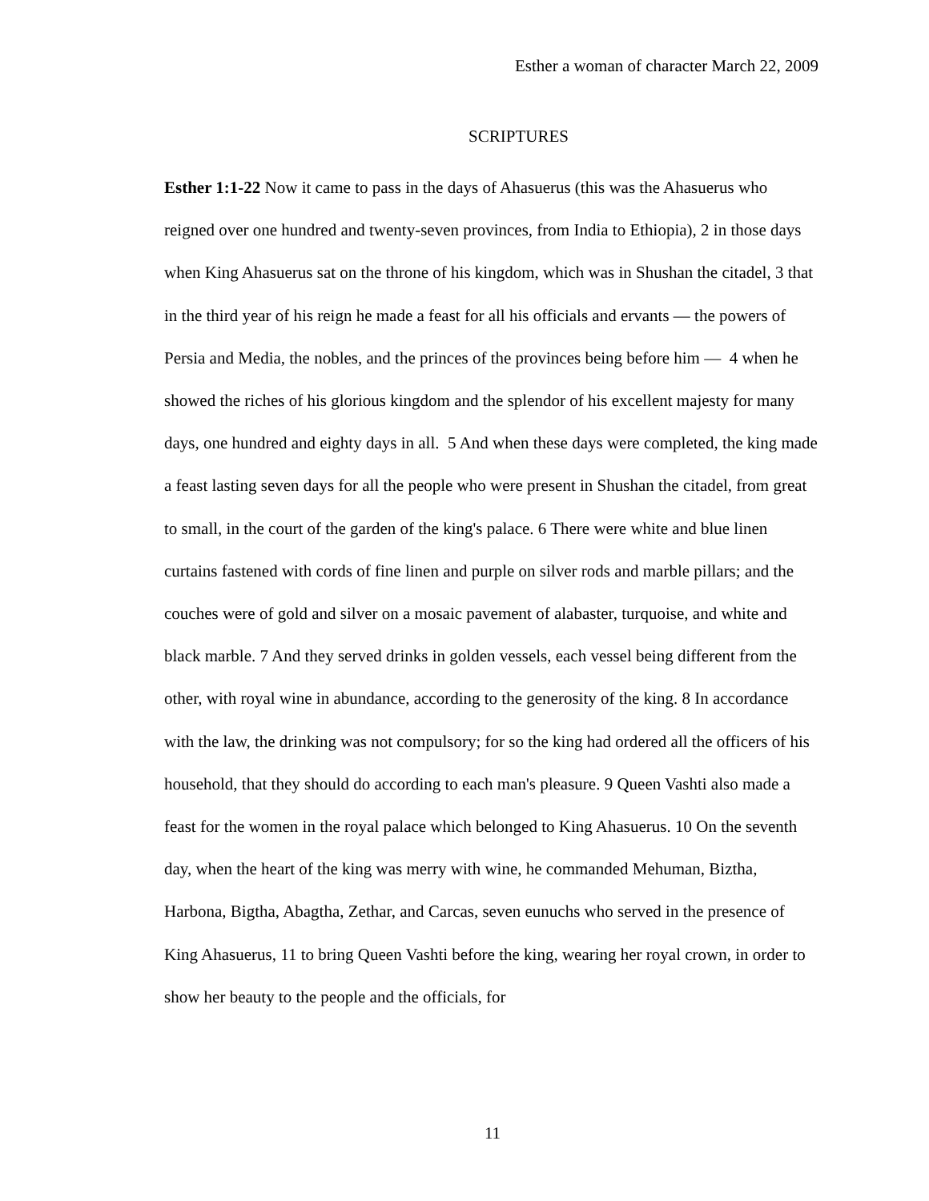Esther a woman of character March 22, 2009
SCRIPTURES
Esther 1:1-22 Now it came to pass in the days of Ahasuerus (this was the Ahasuerus who reigned over one hundred and twenty-seven provinces, from India to Ethiopia), 2 in those days when King Ahasuerus sat on the throne of his kingdom, which was in Shushan the citadel, 3 that in the third year of his reign he made a feast for all his officials and ervants — the powers of Persia and Media, the nobles, and the princes of the provinces being before him — 4 when he showed the riches of his glorious kingdom and the splendor of his excellent majesty for many days, one hundred and eighty days in all. 5 And when these days were completed, the king made a feast lasting seven days for all the people who were present in Shushan the citadel, from great to small, in the court of the garden of the king's palace. 6 There were white and blue linen curtains fastened with cords of fine linen and purple on silver rods and marble pillars; and the couches were of gold and silver on a mosaic pavement of alabaster, turquoise, and white and black marble. 7 And they served drinks in golden vessels, each vessel being different from the other, with royal wine in abundance, according to the generosity of the king. 8 In accordance with the law, the drinking was not compulsory; for so the king had ordered all the officers of his household, that they should do according to each man's pleasure. 9 Queen Vashti also made a feast for the women in the royal palace which belonged to King Ahasuerus. 10 On the seventh day, when the heart of the king was merry with wine, he commanded Mehuman, Biztha, Harbona, Bigtha, Abagtha, Zethar, and Carcas, seven eunuchs who served in the presence of King Ahasuerus, 11 to bring Queen Vashti before the king, wearing her royal crown, in order to show her beauty to the people and the officials, for
11